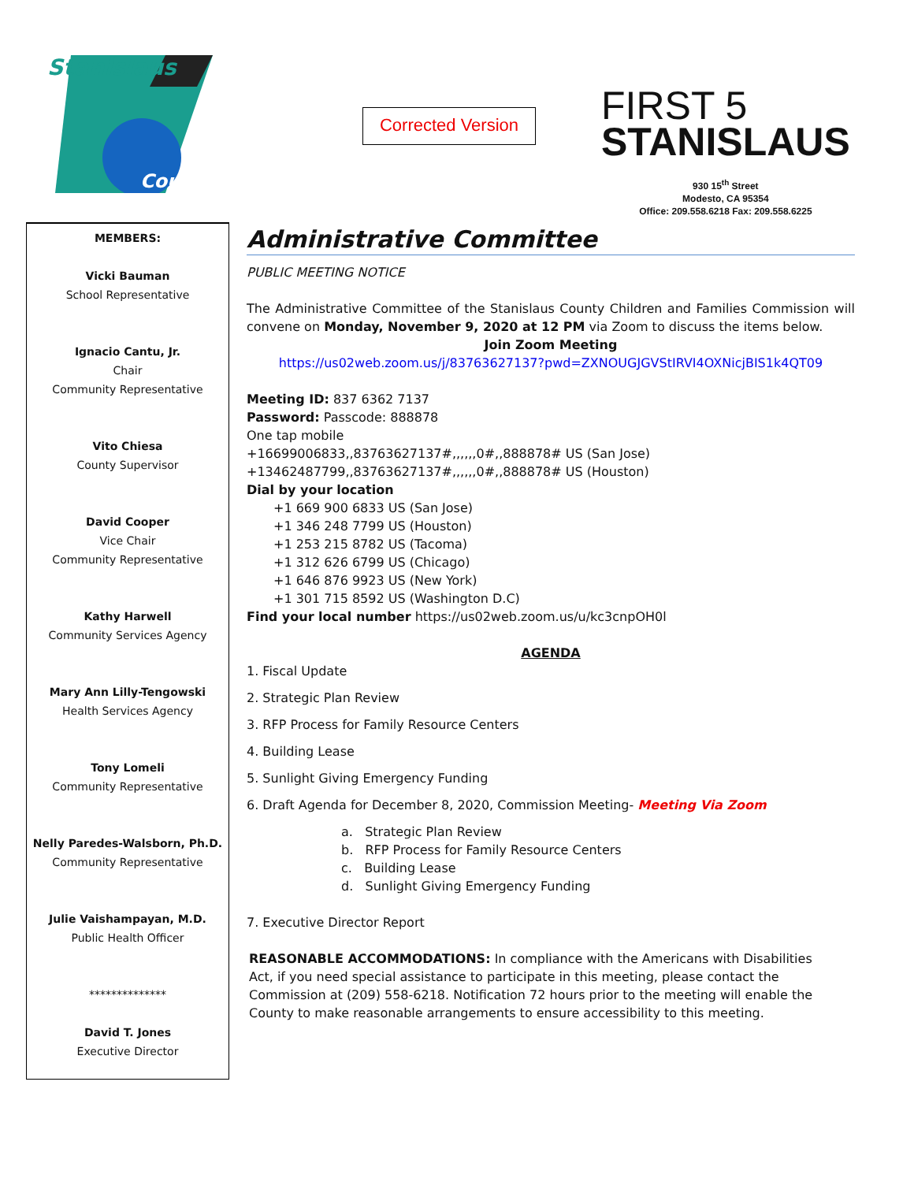Stanislaus
County
Corrected Version
FIRST 5
STANISLAUS
930 15<sup>th</sup> Street
Modesto, CA 95354
Office: 209.558.6218 Fax: 209.558.6225
MEMBERS:
Vicki Bauman
School Representative
Ignacio Cantu, Jr.
Chair
Community Representative
Vito Chiesa
County Supervisor
David Cooper
Vice Chair
Community Representative
Kathy Harwell
Community Services Agency
Mary Ann Lilly-Tengowski
Health Services Agency
Tony Lomeli
Community Representative
Nelly Paredes-Walsborn, Ph.D.
Community Representative
Julie Vaishampayan, M.D.
Public Health Officer
**************
David T. Jones
Executive Director
Administrative Committee
PUBLIC MEETING NOTICE
The Administrative Committee of the Stanislaus County Children and Families Commission will convene on Monday, November 9, 2020 at 12 PM via Zoom to discuss the items below.
Join Zoom Meeting
https://us02web.zoom.us/j/83763627137?pwd=ZXNOUGJGVStIRVI4OXNicjBIS1k4QT09
Meeting ID: 837 6362 7137
Password: Passcode: 888878
One tap mobile
+16699006833,,83763627137#,,,,,,0#,,888878# US (San Jose)
+13462487799,,83763627137#,,,,,,0#,,888878# US (Houston)
Dial by your location
+1 669 900 6833 US (San Jose)
+1 346 248 7799 US (Houston)
+1 253 215 8782 US (Tacoma)
+1 312 626 6799 US (Chicago)
+1 646 876 9923 US (New York)
+1 301 715 8592 US (Washington D.C)
Find your local number https://us02web.zoom.us/u/kc3cnpOH0l
AGENDA
1. Fiscal Update
2. Strategic Plan Review
3. RFP Process for Family Resource Centers
4. Building Lease
5. Sunlight Giving Emergency Funding
6. Draft Agenda for December 8, 2020, Commission Meeting- Meeting Via Zoom
a. Strategic Plan Review
b. RFP Process for Family Resource Centers
c. Building Lease
d. Sunlight Giving Emergency Funding
7. Executive Director Report
REASONABLE ACCOMMODATIONS: In compliance with the Americans with Disabilities Act, if you need special assistance to participate in this meeting, please contact the Commission at (209) 558-6218. Notification 72 hours prior to the meeting will enable the County to make reasonable arrangements to ensure accessibility to this meeting.